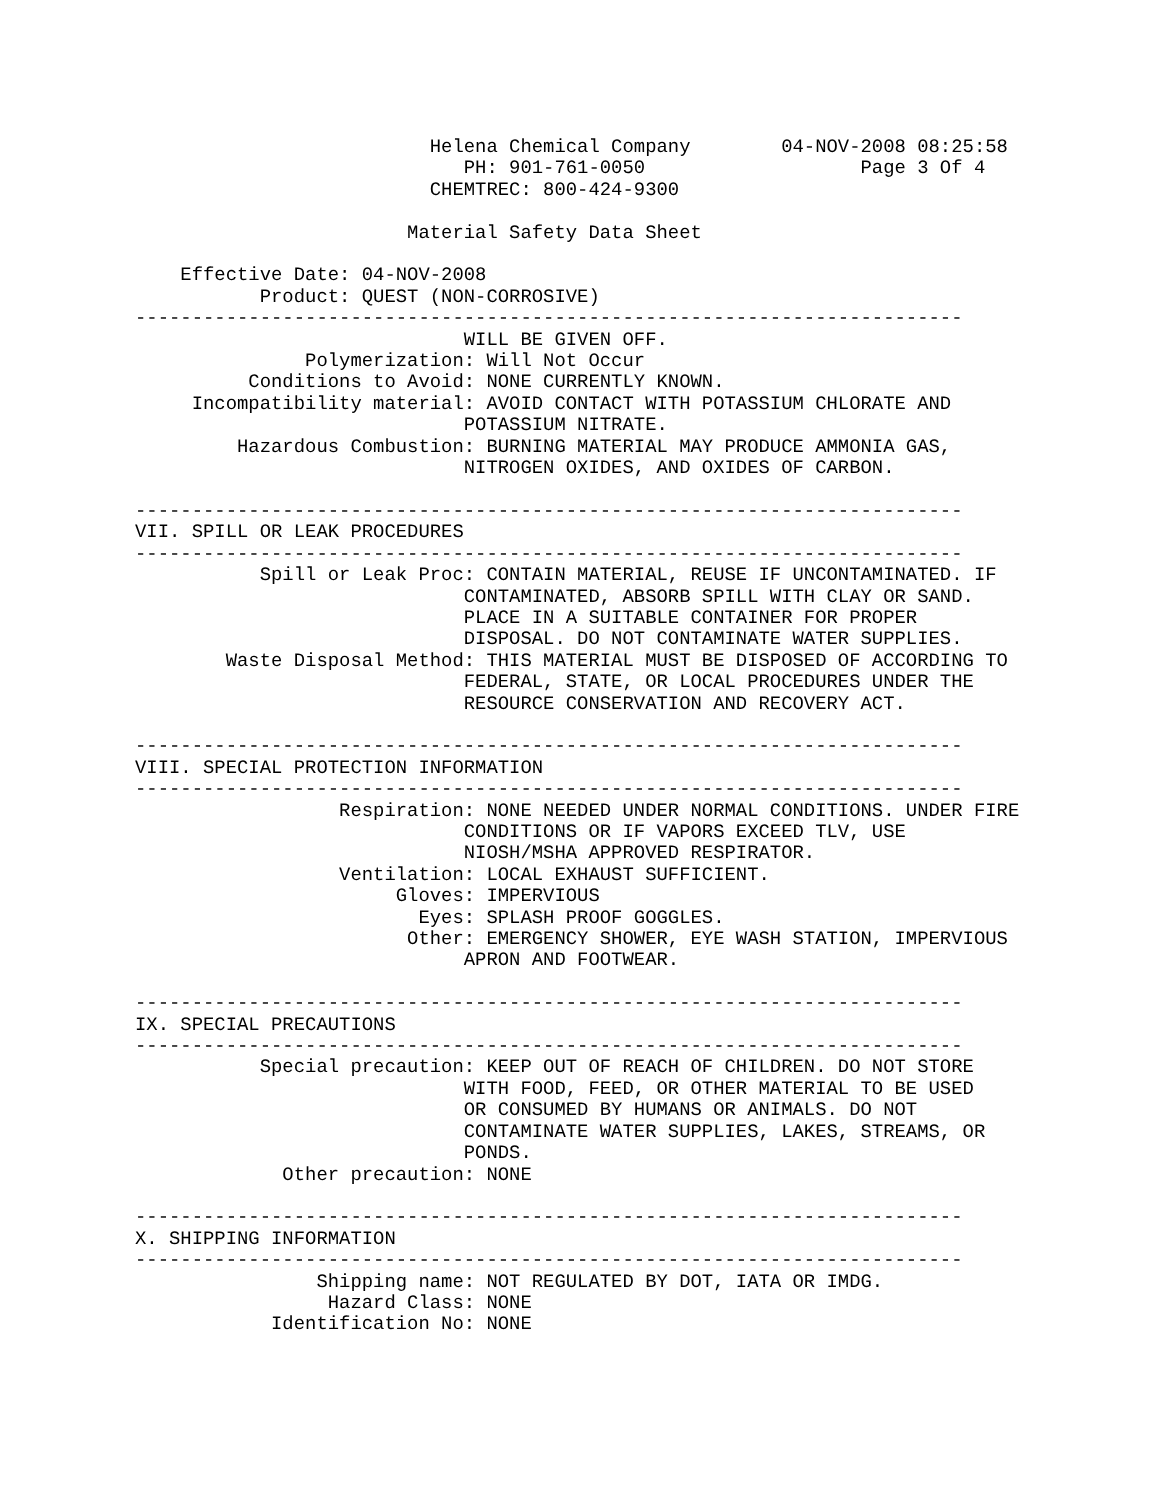Helena Chemical Company        04-NOV-2008 08:25:58
                             PH: 901-761-0050                   Page 3 Of 4
                          CHEMTREC: 800-424-9300

                        Material Safety Data Sheet

    Effective Date: 04-NOV-2008
           Product: QUEST (NON-CORROSIVE)
-------------------------------------------------------------------------
                             WILL BE GIVEN OFF.
               Polymerization: Will Not Occur
          Conditions to Avoid: NONE CURRENTLY KNOWN.
     Incompatibility material: AVOID CONTACT WITH POTASSIUM CHLORATE AND
                             POTASSIUM NITRATE.
         Hazardous Combustion: BURNING MATERIAL MAY PRODUCE AMMONIA GAS,
                             NITROGEN OXIDES, AND OXIDES OF CARBON.

-------------------------------------------------------------------------
VII. SPILL OR LEAK PROCEDURES
-------------------------------------------------------------------------
           Spill or Leak Proc: CONTAIN MATERIAL, REUSE IF UNCONTAMINATED. IF
                             CONTAMINATED, ABSORB SPILL WITH CLAY OR SAND.
                             PLACE IN A SUITABLE CONTAINER FOR PROPER
                             DISPOSAL. DO NOT CONTAMINATE WATER SUPPLIES.
        Waste Disposal Method: THIS MATERIAL MUST BE DISPOSED OF ACCORDING TO
                             FEDERAL, STATE, OR LOCAL PROCEDURES UNDER THE
                             RESOURCE CONSERVATION AND RECOVERY ACT.

-------------------------------------------------------------------------
VIII. SPECIAL PROTECTION INFORMATION
-------------------------------------------------------------------------
                  Respiration: NONE NEEDED UNDER NORMAL CONDITIONS. UNDER FIRE
                             CONDITIONS OR IF VAPORS EXCEED TLV, USE
                             NIOSH/MSHA APPROVED RESPIRATOR.
                  Ventilation: LOCAL EXHAUST SUFFICIENT.
                       Gloves: IMPERVIOUS
                         Eyes: SPLASH PROOF GOGGLES.
                        Other: EMERGENCY SHOWER, EYE WASH STATION, IMPERVIOUS
                             APRON AND FOOTWEAR.

-------------------------------------------------------------------------
IX. SPECIAL PRECAUTIONS
-------------------------------------------------------------------------
           Special precaution: KEEP OUT OF REACH OF CHILDREN. DO NOT STORE
                             WITH FOOD, FEED, OR OTHER MATERIAL TO BE USED
                             OR CONSUMED BY HUMANS OR ANIMALS. DO NOT
                             CONTAMINATE WATER SUPPLIES, LAKES, STREAMS, OR
                             PONDS.
             Other precaution: NONE

-------------------------------------------------------------------------
X. SHIPPING INFORMATION
-------------------------------------------------------------------------
                Shipping name: NOT REGULATED BY DOT, IATA OR IMDG.
                 Hazard Class: NONE
            Identification No: NONE